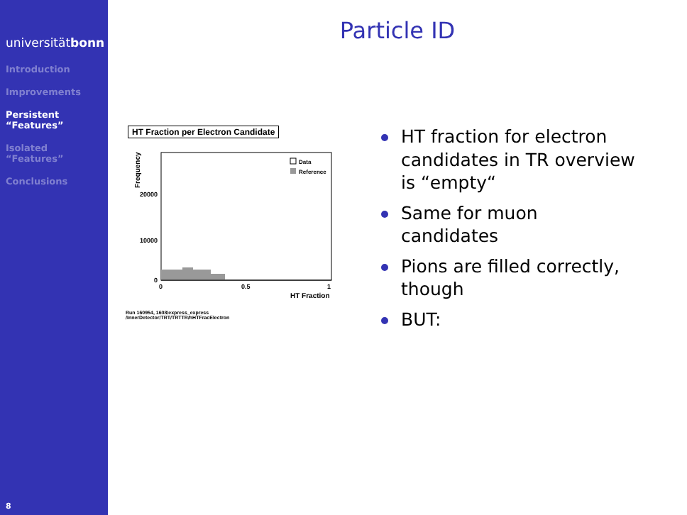universitätbonn
Introduction
Improvements
Persistent
“Features”
Isolated
“Features”
Conclusions
8
Particle ID
HT Fraction per Electron Candidate
Frequency
Data
Reference
20000
10000
0
0
0.5
1
HT Fraction
Run 160954, 1608/express_express
/InnerDetector/TRT/TRTTR/hHTFracElectron
HT fraction for electron candidates in TR overview is “empty“
Same for muon candidates
Pions are filled correctly, though
BUT: